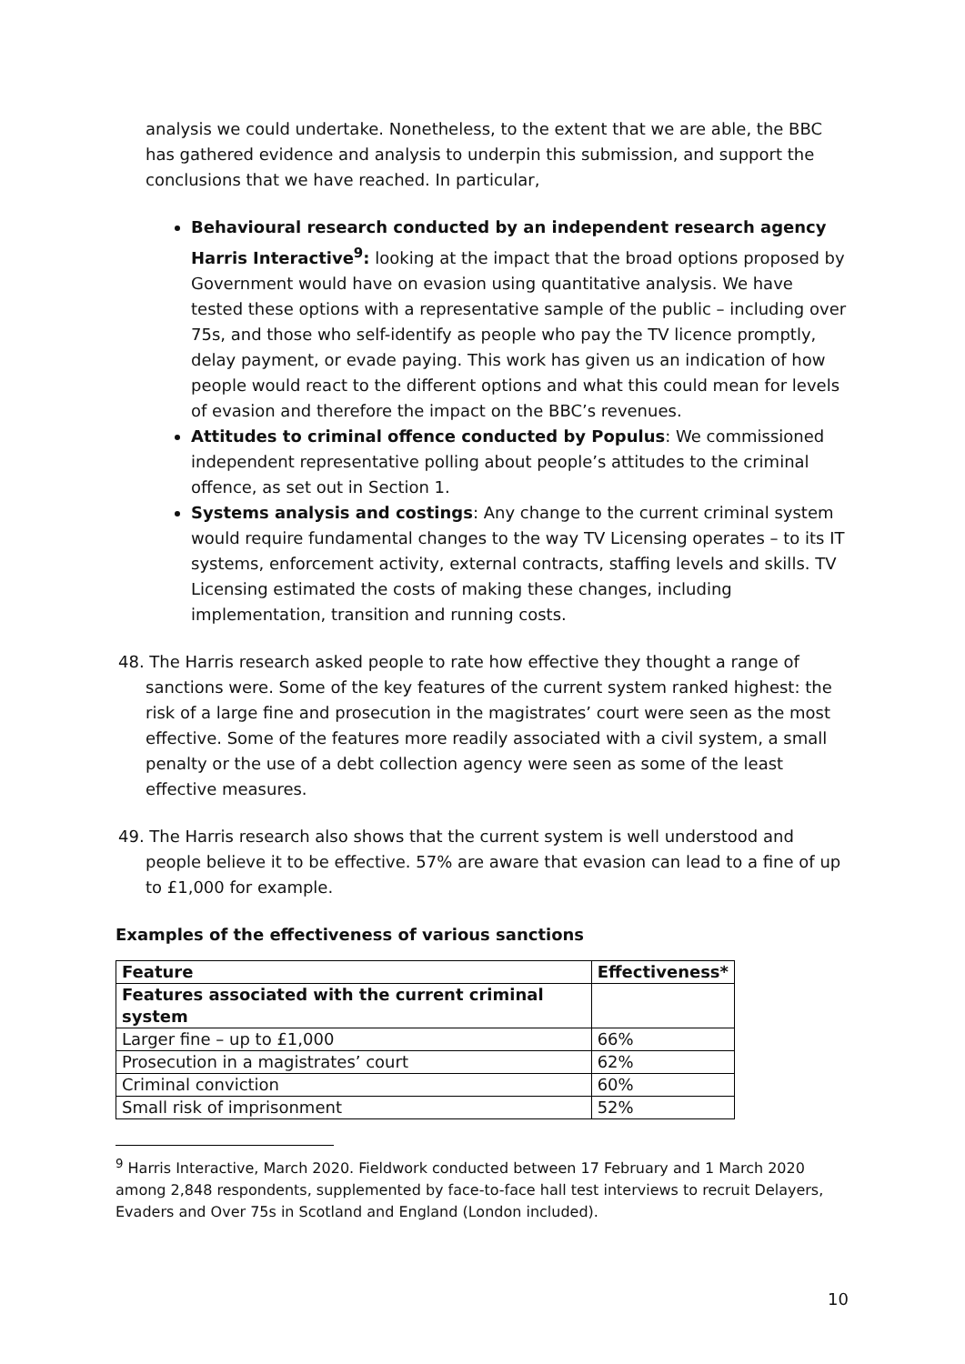analysis we could undertake. Nonetheless, to the extent that we are able, the BBC has gathered evidence and analysis to underpin this submission, and support the conclusions that we have reached. In particular,
Behavioural research conducted by an independent research agency Harris Interactive<sup>9</sup>: looking at the impact that the broad options proposed by Government would have on evasion using quantitative analysis. We have tested these options with a representative sample of the public – including over 75s, and those who self-identify as people who pay the TV licence promptly, delay payment, or evade paying. This work has given us an indication of how people would react to the different options and what this could mean for levels of evasion and therefore the impact on the BBC’s revenues.
Attitudes to criminal offence conducted by Populus: We commissioned independent representative polling about people’s attitudes to the criminal offence, as set out in Section 1.
Systems analysis and costings: Any change to the current criminal system would require fundamental changes to the way TV Licensing operates – to its IT systems, enforcement activity, external contracts, staffing levels and skills. TV Licensing estimated the costs of making these changes, including implementation, transition and running costs.
48. The Harris research asked people to rate how effective they thought a range of sanctions were. Some of the key features of the current system ranked highest: the risk of a large fine and prosecution in the magistrates’ court were seen as the most effective. Some of the features more readily associated with a civil system, a small penalty or the use of a debt collection agency were seen as some of the least effective measures.
49. The Harris research also shows that the current system is well understood and people believe it to be effective. 57% are aware that evasion can lead to a fine of up to £1,000 for example.
Examples of the effectiveness of various sanctions
| Feature | Effectiveness* |
| --- | --- |
| Features associated with the current criminal system | |
| Larger fine – up to £1,000 | 66% |
| Prosecution in a magistrates’ court | 62% |
| Criminal conviction | 60% |
| Small risk of imprisonment | 52% |
<sup>9</sup> Harris Interactive, March 2020. Fieldwork conducted between 17 February and 1 March 2020 among 2,848 respondents, supplemented by face-to-face hall test interviews to recruit Delayers, Evaders and Over 75s in Scotland and England (London included).
10